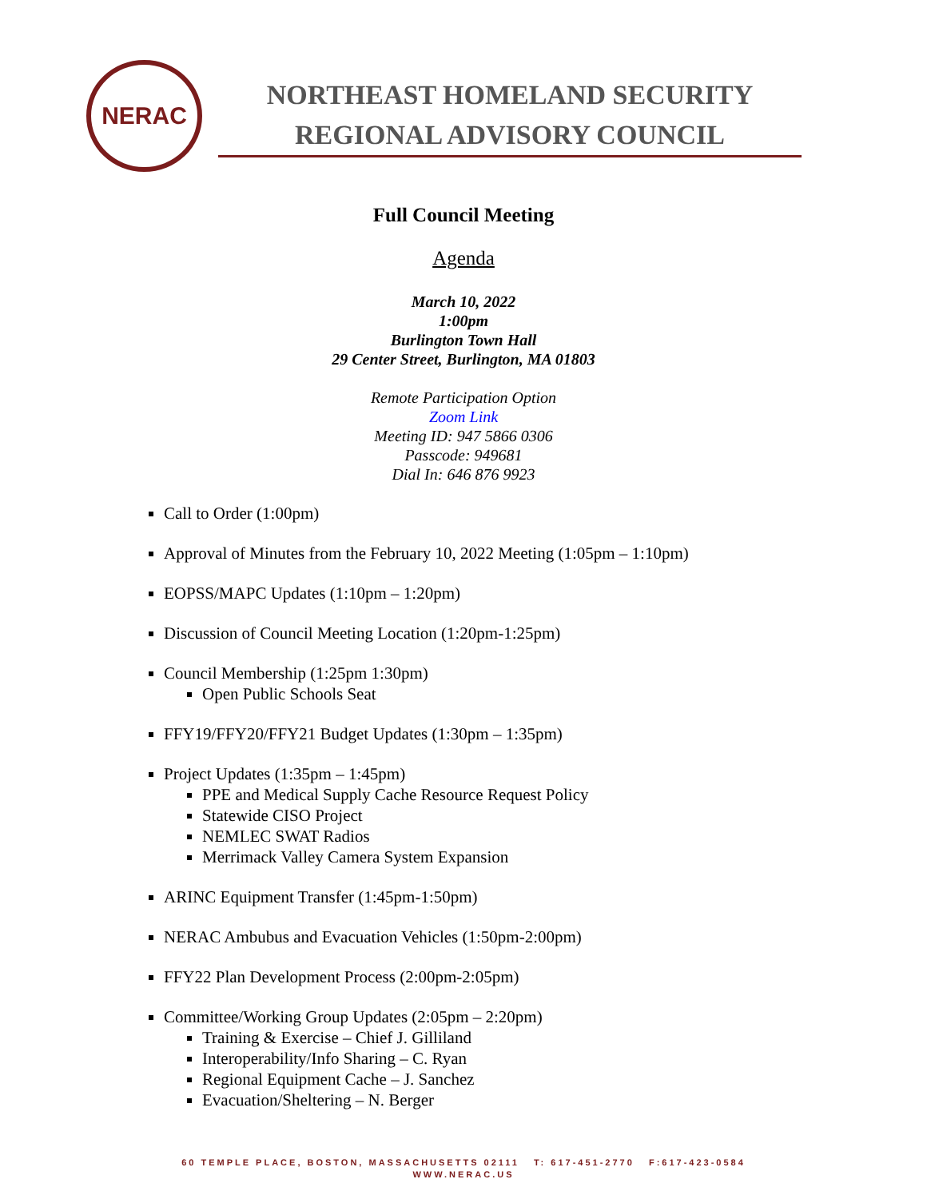NERAC
NORTHEAST HOMELAND SECURITY
REGIONAL ADVISORY COUNCIL
Full Council Meeting
Agenda
March 10, 2022
1:00pm
Burlington Town Hall
29 Center Street, Burlington, MA 01803
Remote Participation Option
Zoom Link
Meeting ID: 947 5866 0306
Passcode: 949681
Dial In: 646 876 9923
Call to Order (1:00pm)
Approval of Minutes from the February 10, 2022 Meeting (1:05pm – 1:10pm)
EOPSS/MAPC Updates (1:10pm – 1:20pm)
Discussion of Council Meeting Location (1:20pm-1:25pm)
Council Membership (1:25pm 1:30pm)
Open Public Schools Seat
FFY19/FFY20/FFY21 Budget Updates (1:30pm – 1:35pm)
Project Updates (1:35pm – 1:45pm)
PPE and Medical Supply Cache Resource Request Policy
Statewide CISO Project
NEMLEC SWAT Radios
Merrimack Valley Camera System Expansion
ARINC Equipment Transfer (1:45pm-1:50pm)
NERAC Ambubus and Evacuation Vehicles (1:50pm-2:00pm)
FFY22 Plan Development Process (2:00pm-2:05pm)
Committee/Working Group Updates (2:05pm – 2:20pm)
Training & Exercise – Chief J. Gilliland
Interoperability/Info Sharing – C. Ryan
Regional Equipment Cache – J. Sanchez
Evacuation/Sheltering – N. Berger
60 TEMPLE PLACE, BOSTON, MASSACHUSETTS 02111 T: 617-451-2770 F:617-423-0584
WWW.NERAC.US